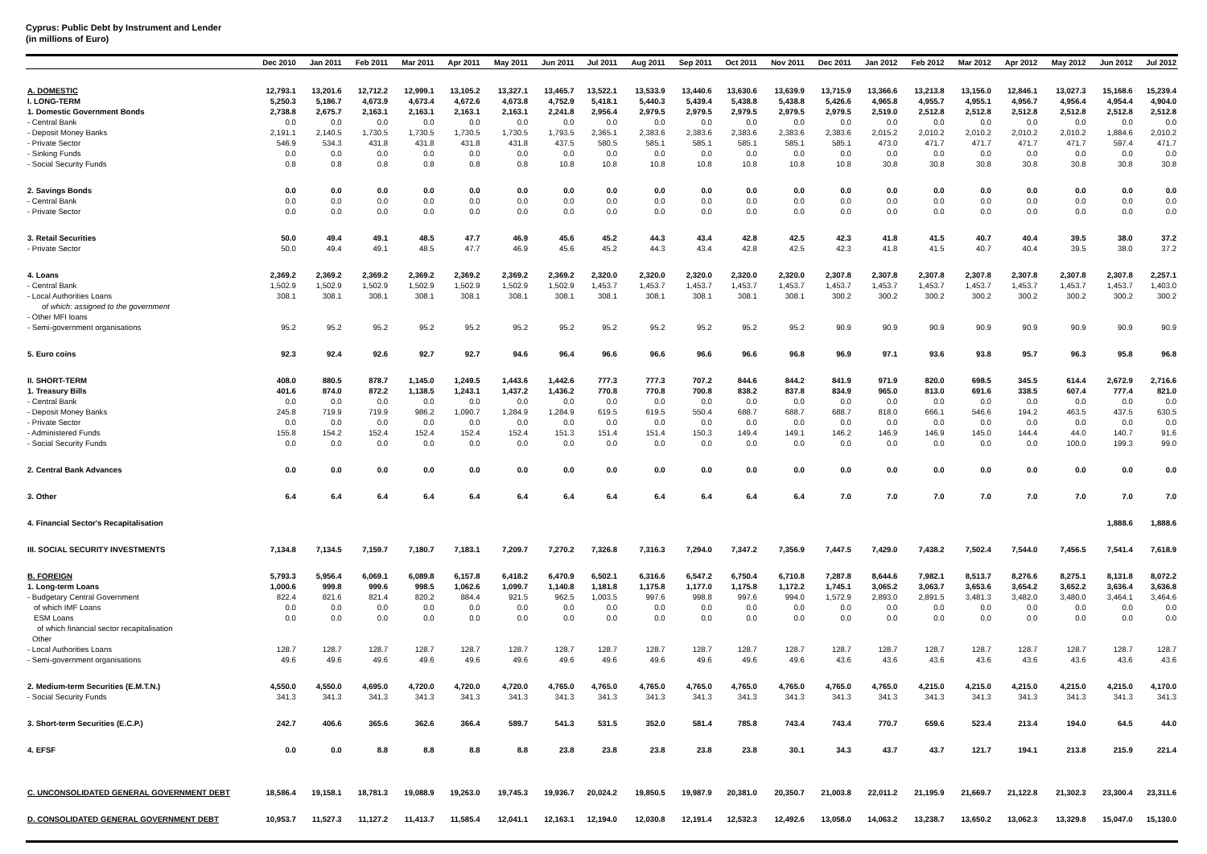Cyprus: Public Debt by Instrument and Lender
(in millions of Euro)
| | Dec 2010 | Jan 2011 | Feb 2011 | Mar 2011 | Apr 2011 | May 2011 | Jun 2011 | Jul 2011 | Aug 2011 | Sep 2011 | Oct 2011 | Nov 2011 | Dec 2011 | Jan 2012 | Feb 2012 | Mar 2012 | Apr 2012 | May 2012 | Jun 2012 | Jul 2012 |
| --- | --- | --- | --- | --- | --- | --- | --- | --- | --- | --- | --- | --- | --- | --- | --- | --- | --- | --- | --- | --- |
| A. DOMESTIC | 12,793.1 | 13,201.6 | 12,712.2 | 12,999.1 | 13,105.2 | 13,327.1 | 13,465.7 | 13,522.1 | 13,533.9 | 13,440.6 | 13,630.6 | 13,639.9 | 13,715.9 | 13,366.6 | 13,213.8 | 13,156.0 | 12,846.1 | 13,027.3 | 15,168.6 | 15,239.4 |
| I. LONG-TERM | 5,250.3 | 5,186.7 | 4,673.9 | 4,673.4 | 4,672.6 | 4,673.8 | 4,752.9 | 5,418.1 | 5,440.3 | 5,439.4 | 5,438.8 | 5,438.8 | 5,426.6 | 4,965.8 | 4,955.7 | 4,955.1 | 4,956.7 | 4,956.4 | 4,954.4 | 4,904.0 |
| 1. Domestic Government Bonds | 2,738.8 | 2,675.7 | 2,163.1 | 2,163.1 | 2,163.1 | 2,163.1 | 2,241.8 | 2,956.4 | 2,979.5 | 2,979.5 | 2,979.5 | 2,979.5 | 2,979.5 | 2,519.0 | 2,512.8 | 2,512.8 | 2,512.8 | 2,512.8 | 2,512.8 | 2,512.8 |
| - Central Bank | 0.0 | 0.0 | 0.0 | 0.0 | 0.0 | 0.0 | 0.0 | 0.0 | 0.0 | 0.0 | 0.0 | 0.0 | 0.0 | 0.0 | 0.0 | 0.0 | 0.0 | 0.0 | 0.0 | 0.0 |
| - Deposit Money Banks | 2,191.1 | 2,140.5 | 1,730.5 | 1,730.5 | 1,730.5 | 1,730.5 | 1,793.5 | 2,365.1 | 2,383.6 | 2,383.6 | 2,383.6 | 2,383.6 | 2,383.6 | 2,015.2 | 2,010.2 | 2,010.2 | 2,010.2 | 2,010.2 | 1,884.6 | 2,010.2 |
| - Private Sector | 546.9 | 534.3 | 431.8 | 431.8 | 431.8 | 431.8 | 437.5 | 580.5 | 585.1 | 585.1 | 585.1 | 585.1 | 585.1 | 473.0 | 471.7 | 471.7 | 471.7 | 471.7 | 597.4 | 471.7 |
| - Sinking Funds | 0.0 | 0.0 | 0.0 | 0.0 | 0.0 | 0.0 | 0.0 | 0.0 | 0.0 | 0.0 | 0.0 | 0.0 | 0.0 | 0.0 | 0.0 | 0.0 | 0.0 | 0.0 | 0.0 | 0.0 |
| - Social Security Funds | 0.8 | 0.8 | 0.8 | 0.8 | 0.8 | 0.8 | 10.8 | 10.8 | 10.8 | 10.8 | 10.8 | 10.8 | 10.8 | 30.8 | 30.8 | 30.8 | 30.8 | 30.8 | 30.8 | 30.8 |
| 2. Savings Bonds | 0.0 | 0.0 | 0.0 | 0.0 | 0.0 | 0.0 | 0.0 | 0.0 | 0.0 | 0.0 | 0.0 | 0.0 | 0.0 | 0.0 | 0.0 | 0.0 | 0.0 | 0.0 | 0.0 | 0.0 |
| - Central Bank | 0.0 | 0.0 | 0.0 | 0.0 | 0.0 | 0.0 | 0.0 | 0.0 | 0.0 | 0.0 | 0.0 | 0.0 | 0.0 | 0.0 | 0.0 | 0.0 | 0.0 | 0.0 | 0.0 | 0.0 |
| - Private Sector | 0.0 | 0.0 | 0.0 | 0.0 | 0.0 | 0.0 | 0.0 | 0.0 | 0.0 | 0.0 | 0.0 | 0.0 | 0.0 | 0.0 | 0.0 | 0.0 | 0.0 | 0.0 | 0.0 | 0.0 |
| 3. Retail Securities | 50.0 | 49.4 | 49.1 | 48.5 | 47.7 | 46.9 | 45.6 | 45.2 | 44.3 | 43.4 | 42.8 | 42.5 | 42.3 | 41.8 | 41.5 | 40.7 | 40.4 | 39.5 | 38.0 | 37.2 |
| - Private Sector | 50.0 | 49.4 | 49.1 | 48.5 | 47.7 | 46.9 | 45.6 | 45.2 | 44.3 | 43.4 | 42.8 | 42.5 | 42.3 | 41.8 | 41.5 | 40.7 | 40.4 | 39.5 | 38.0 | 37.2 |
| 4. Loans | 2,369.2 | 2,369.2 | 2,369.2 | 2,369.2 | 2,369.2 | 2,369.2 | 2,369.2 | 2,320.0 | 2,320.0 | 2,320.0 | 2,320.0 | 2,320.0 | 2,307.8 | 2,307.8 | 2,307.8 | 2,307.8 | 2,307.8 | 2,307.8 | 2,307.8 | 2,257.1 |
| - Central Bank | 1,502.9 | 1,502.9 | 1,502.9 | 1,502.9 | 1,502.9 | 1,502.9 | 1,502.9 | 1,453.7 | 1,453.7 | 1,453.7 | 1,453.7 | 1,453.7 | 1,453.7 | 1,453.7 | 1,453.7 | 1,453.7 | 1,453.7 | 1,453.7 | 1,453.7 | 1,403.0 |
| - Local Authorities Loans | 308.1 | 308.1 | 308.1 | 308.1 | 308.1 | 308.1 | 308.1 | 308.1 | 308.1 | 308.1 | 308.1 | 308.1 | 300.2 | 300.2 | 300.2 | 300.2 | 300.2 | 300.2 | 300.2 | 300.2 |
| of which: assigned to the government | | | | | | | | | | | | | | | | | | | | |
| - Other MFI loans | | | | | | | | | | | | | | | | | | | | |
| - Semi-government organisations | 95.2 | 95.2 | 95.2 | 95.2 | 95.2 | 95.2 | 95.2 | 95.2 | 95.2 | 95.2 | 95.2 | 95.2 | 90.9 | 90.9 | 90.9 | 90.9 | 90.9 | 90.9 | 90.9 | 90.9 |
| 5. Euro coins | 92.3 | 92.4 | 92.6 | 92.7 | 92.7 | 94.6 | 96.4 | 96.6 | 96.6 | 96.6 | 96.6 | 96.8 | 96.9 | 97.1 | 93.6 | 93.8 | 95.7 | 96.3 | 95.8 | 96.8 |
| II. SHORT-TERM | 408.0 | 880.5 | 878.7 | 1,145.0 | 1,249.5 | 1,443.6 | 1,442.6 | 777.3 | 777.3 | 707.2 | 844.6 | 844.2 | 841.9 | 971.9 | 820.0 | 698.5 | 345.5 | 614.4 | 2,672.9 | 2,716.6 |
| 1. Treasury Bills | 401.6 | 874.0 | 872.2 | 1,138.5 | 1,243.1 | 1,437.2 | 1,436.2 | 770.8 | 770.8 | 700.8 | 838.2 | 837.8 | 834.9 | 965.0 | 813.0 | 691.6 | 338.5 | 607.4 | 777.4 | 821.0 |
| - Central Bank | 0.0 | 0.0 | 0.0 | 0.0 | 0.0 | 0.0 | 0.0 | 0.0 | 0.0 | 0.0 | 0.0 | 0.0 | 0.0 | 0.0 | 0.0 | 0.0 | 0.0 | 0.0 | 0.0 | 0.0 |
| - Deposit Money Banks | 245.8 | 719.9 | 719.9 | 986.2 | 1,090.7 | 1,284.9 | 1,284.9 | 619.5 | 619.5 | 550.4 | 688.7 | 688.7 | 688.7 | 818.0 | 666.1 | 546.6 | 194.2 | 463.5 | 437.5 | 630.5 |
| - Private Sector | 0.0 | 0.0 | 0.0 | 0.0 | 0.0 | 0.0 | 0.0 | 0.0 | 0.0 | 0.0 | 0.0 | 0.0 | 0.0 | 0.0 | 0.0 | 0.0 | 0.0 | 0.0 | 0.0 | 0.0 |
| - Administered Funds | 155.8 | 154.2 | 152.4 | 152.4 | 152.4 | 152.4 | 151.3 | 151.4 | 151.4 | 150.3 | 149.4 | 149.1 | 146.2 | 146.9 | 146.9 | 145.0 | 144.4 | 44.0 | 140.7 | 91.6 |
| - Social Security Funds | 0.0 | 0.0 | 0.0 | 0.0 | 0.0 | 0.0 | 0.0 | 0.0 | 0.0 | 0.0 | 0.0 | 0.0 | 0.0 | 0.0 | 0.0 | 0.0 | 0.0 | 100.0 | 199.3 | 99.0 |
| 2. Central Bank Advances | 0.0 | 0.0 | 0.0 | 0.0 | 0.0 | 0.0 | 0.0 | 0.0 | 0.0 | 0.0 | 0.0 | 0.0 | 0.0 | 0.0 | 0.0 | 0.0 | 0.0 | 0.0 | 0.0 | 0.0 |
| 3. Other | 6.4 | 6.4 | 6.4 | 6.4 | 6.4 | 6.4 | 6.4 | 6.4 | 6.4 | 6.4 | 6.4 | 6.4 | 7.0 | 7.0 | 7.0 | 7.0 | 7.0 | 7.0 | 7.0 | 7.0 |
| 4. Financial Sector's Recapitalisation | | | | | | | | | | | | | | | | | | | 1,888.6 | 1,888.6 |
| III. SOCIAL SECURITY INVESTMENTS | 7,134.8 | 7,134.5 | 7,159.7 | 7,180.7 | 7,183.1 | 7,209.7 | 7,270.2 | 7,326.8 | 7,316.3 | 7,294.0 | 7,347.2 | 7,356.9 | 7,447.5 | 7,429.0 | 7,438.2 | 7,502.4 | 7,544.0 | 7,456.5 | 7,541.4 | 7,618.9 |
| B. FOREIGN | 5,793.3 | 5,956.4 | 6,069.1 | 6,089.8 | 6,157.8 | 6,418.2 | 6,470.9 | 6,502.1 | 6,316.6 | 6,547.2 | 6,750.4 | 6,710.8 | 7,287.8 | 8,644.6 | 7,982.1 | 8,513.7 | 8,276.6 | 8,275.1 | 8,131.8 | 8,072.2 |
| 1. Long-term Loans | 1,000.6 | 999.8 | 999.6 | 998.5 | 1,062.6 | 1,099.7 | 1,140.8 | 1,181.8 | 1,175.8 | 1,177.0 | 1,175.8 | 1,172.2 | 1,745.1 | 3,065.2 | 3,063.7 | 3,653.6 | 3,654.2 | 3,652.2 | 3,636.4 | 3,636.8 |
| - Budgetary Central Government | 822.4 | 821.6 | 821.4 | 820.2 | 884.4 | 921.5 | 962.5 | 1,003.5 | 997.6 | 998.8 | 997.6 | 994.0 | 1,572.9 | 2,893.0 | 2,891.5 | 3,481.3 | 3,482.0 | 3,480.0 | 3,464.1 | 3,464.6 |
| of which IMF Loans | 0.0 | 0.0 | 0.0 | 0.0 | 0.0 | 0.0 | 0.0 | 0.0 | 0.0 | 0.0 | 0.0 | 0.0 | 0.0 | 0.0 | 0.0 | 0.0 | 0.0 | 0.0 | 0.0 | 0.0 |
| ESM Loans | 0.0 | 0.0 | 0.0 | 0.0 | 0.0 | 0.0 | 0.0 | 0.0 | 0.0 | 0.0 | 0.0 | 0.0 | 0.0 | 0.0 | 0.0 | 0.0 | 0.0 | 0.0 | 0.0 | 0.0 |
| of which financial sector recapitalisation | | | | | | | | | | | | | | | | | | | | |
| Other | | | | | | | | | | | | | | | | | | | | |
| - Local Authorities Loans | 128.7 | 128.7 | 128.7 | 128.7 | 128.7 | 128.7 | 128.7 | 128.7 | 128.7 | 128.7 | 128.7 | 128.7 | 128.7 | 128.7 | 128.7 | 128.7 | 128.7 | 128.7 | 128.7 | 128.7 |
| - Semi-government organisations | 49.6 | 49.6 | 49.6 | 49.6 | 49.6 | 49.6 | 49.6 | 49.6 | 49.6 | 49.6 | 49.6 | 49.6 | 43.6 | 43.6 | 43.6 | 43.6 | 43.6 | 43.6 | 43.6 | 43.6 |
| 2. Medium-term Securities (E.M.T.N.) | 4,550.0 | 4,550.0 | 4,695.0 | 4,720.0 | 4,720.0 | 4,720.0 | 4,765.0 | 4,765.0 | 4,765.0 | 4,765.0 | 4,765.0 | 4,765.0 | 4,765.0 | 4,765.0 | 4,215.0 | 4,215.0 | 4,215.0 | 4,215.0 | 4,215.0 | 4,170.0 |
| - Social Security Funds | 341.3 | 341.3 | 341.3 | 341.3 | 341.3 | 341.3 | 341.3 | 341.3 | 341.3 | 341.3 | 341.3 | 341.3 | 341.3 | 341.3 | 341.3 | 341.3 | 341.3 | 341.3 | 341.3 | 341.3 |
| 3. Short-term Securities (E.C.P.) | 242.7 | 406.6 | 365.6 | 362.6 | 366.4 | 589.7 | 541.3 | 531.5 | 352.0 | 581.4 | 785.8 | 743.4 | 743.4 | 770.7 | 659.6 | 523.4 | 213.4 | 194.0 | 64.5 | 44.0 |
| 4. EFSF | 0.0 | 0.0 | 8.8 | 8.8 | 8.8 | 8.8 | 23.8 | 23.8 | 23.8 | 23.8 | 23.8 | 30.1 | 34.3 | 43.7 | 43.7 | 121.7 | 194.1 | 213.8 | 215.9 | 221.4 |
| C. UNCONSOLIDATED GENERAL GOVERNMENT DEBT | 18,586.4 | 19,158.1 | 18,781.3 | 19,088.9 | 19,263.0 | 19,745.3 | 19,936.7 | 20,024.2 | 19,850.5 | 19,987.9 | 20,381.0 | 20,350.7 | 21,003.8 | 22,011.2 | 21,195.9 | 21,669.7 | 21,122.8 | 21,302.3 | 23,300.4 | 23,311.6 |
| D. CONSOLIDATED GENERAL GOVERNMENT DEBT | 10,953.7 | 11,527.3 | 11,127.2 | 11,413.7 | 11,585.4 | 12,041.1 | 12,163.1 | 12,194.0 | 12,030.8 | 12,191.4 | 12,532.3 | 12,492.6 | 13,058.0 | 14,063.2 | 13,238.7 | 13,650.2 | 13,062.3 | 13,329.8 | 15,047.0 | 15,130.0 |